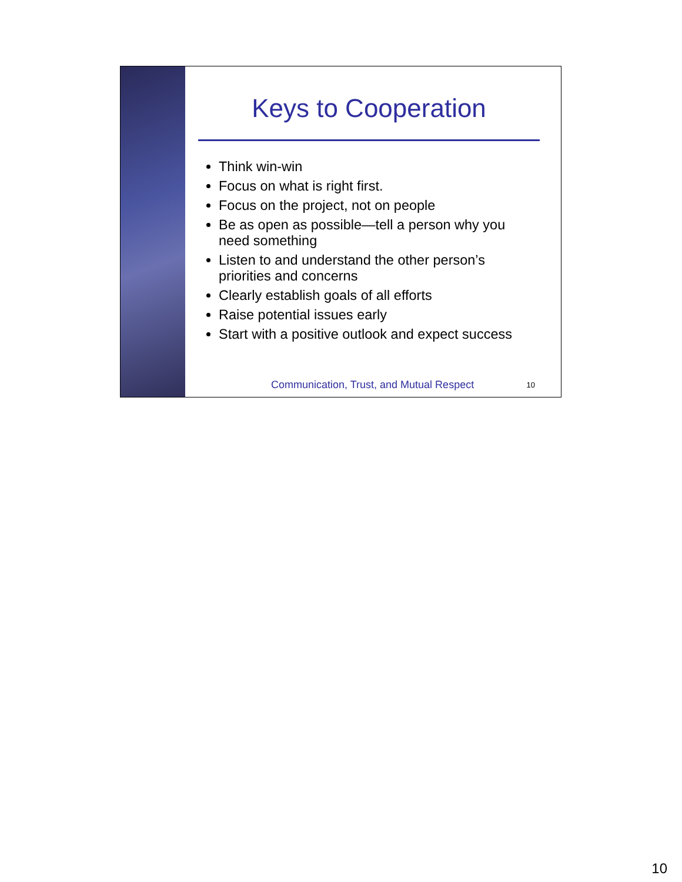Keys to Cooperation
Think win-win
Focus on what is right first.
Focus on the project, not on people
Be as open as possible—tell a person why you need something
Listen to and understand the other person’s priorities and concerns
Clearly establish goals of all efforts
Raise potential issues early
Start with a positive outlook and expect success
Communication, Trust, and Mutual Respect 10
10